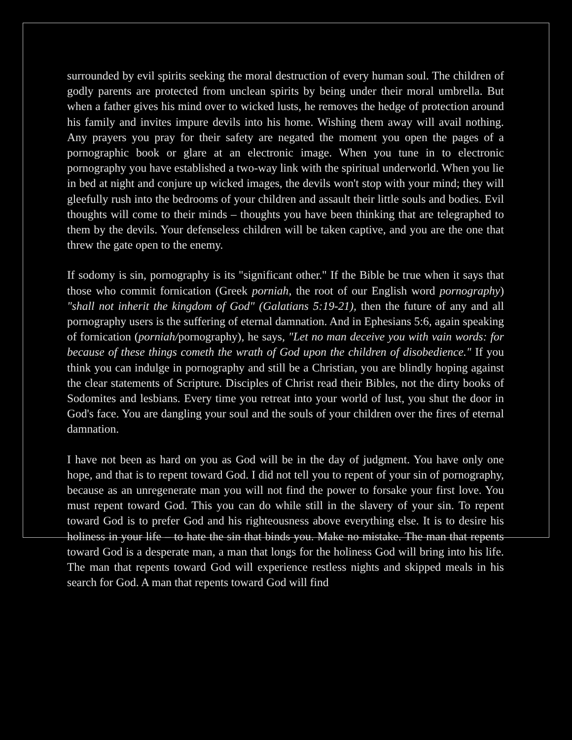surrounded by evil spirits seeking the moral destruction of every human soul. The children of godly parents are protected from unclean spirits by being under their moral umbrella. But when a father gives his mind over to wicked lusts, he removes the hedge of protection around his family and invites impure devils into his home. Wishing them away will avail nothing. Any prayers you pray for their safety are negated the moment you open the pages of a pornographic book or glare at an electronic image. When you tune in to electronic pornography you have established a two-way link with the spiritual underworld. When you lie in bed at night and conjure up wicked images, the devils won't stop with your mind; they will gleefully rush into the bedrooms of your children and assault their little souls and bodies. Evil thoughts will come to their minds – thoughts you have been thinking that are telegraphed to them by the devils. Your defenseless children will be taken captive, and you are the one that threw the gate open to the enemy.
If sodomy is sin, pornography is its "significant other." If the Bible be true when it says that those who commit fornication (Greek porniah, the root of our English word pornography) "shall not inherit the kingdom of God" (Galatians 5:19-21), then the future of any and all pornography users is the suffering of eternal damnation. And in Ephesians 5:6, again speaking of fornication (porniah/pornography), he says, "Let no man deceive you with vain words: for because of these things cometh the wrath of God upon the children of disobedience." If you think you can indulge in pornography and still be a Christian, you are blindly hoping against the clear statements of Scripture. Disciples of Christ read their Bibles, not the dirty books of Sodomites and lesbians. Every time you retreat into your world of lust, you shut the door in God's face. You are dangling your soul and the souls of your children over the fires of eternal damnation.
I have not been as hard on you as God will be in the day of judgment. You have only one hope, and that is to repent toward God. I did not tell you to repent of your sin of pornography, because as an unregenerate man you will not find the power to forsake your first love. You must repent toward God. This you can do while still in the slavery of your sin. To repent toward God is to prefer God and his righteousness above everything else. It is to desire his holiness in your life – to hate the sin that binds you. Make no mistake. The man that repents toward God is a desperate man, a man that longs for the holiness God will bring into his life. The man that repents toward God will experience restless nights and skipped meals in his search for God. A man that repents toward God will find